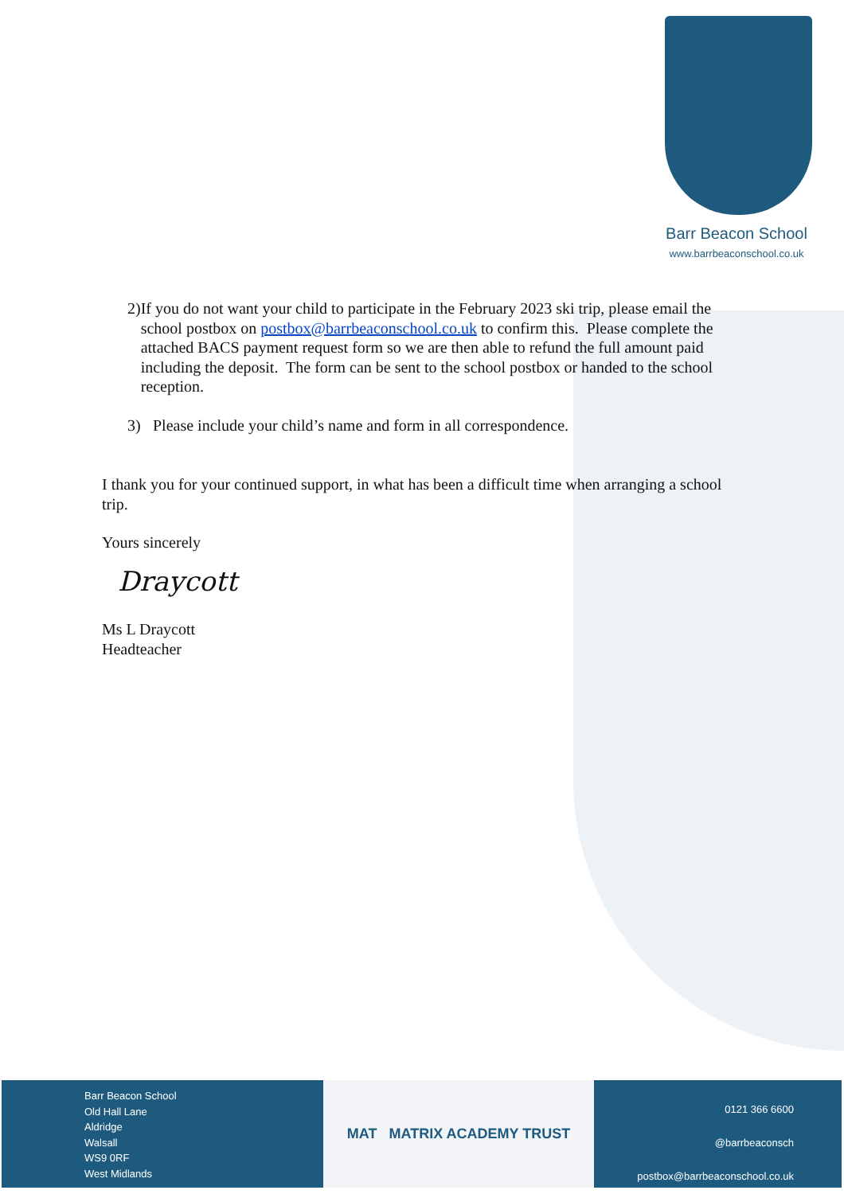Barr Beacon School
www.barrbeaconschool.co.uk
2) If you do not want your child to participate in the February 2023 ski trip, please email the school postbox on postbox@barrbeaconschool.co.uk to confirm this. Please complete the attached BACS payment request form so we are then able to refund the full amount paid including the deposit. The form can be sent to the school postbox or handed to the school reception.
3) Please include your child’s name and form in all correspondence.
I thank you for your continued support, in what has been a difficult time when arranging a school trip.
Yours sincerely
Draycott
Ms L Draycott
Headteacher
Barr Beacon School
Old Hall Lane
Aldridge
Walsall
WS9 0RF
West Midlands
MAT MATRIX ACADEMY TRUST
0121 366 6600
@barrbeaconsch
postbox@barrbeaconschool.co.uk